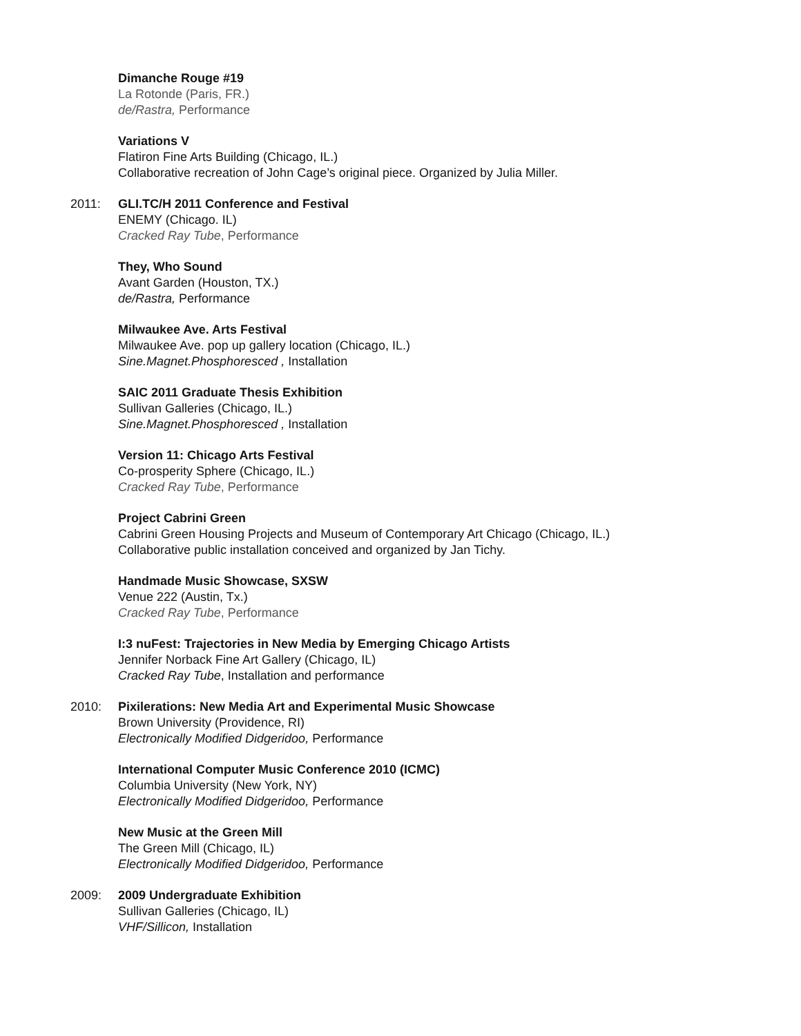Dimanche Rouge #19
La Rotonde (Paris, FR.)
de/Rastra, Performance
Variations V
Flatiron Fine Arts Building (Chicago, IL.)
Collaborative recreation of John Cage’s original piece. Organized by Julia Miller.
2011: GLI.TC/H 2011 Conference and Festival
ENEMY (Chicago. IL)
Cracked Ray Tube, Performance
They, Who Sound
Avant Garden (Houston, TX.)
de/Rastra, Performance
Milwaukee Ave. Arts Festival
Milwaukee Ave. pop up gallery location (Chicago, IL.)
Sine.Magnet.Phosphoresced , Installation
SAIC 2011 Graduate Thesis Exhibition
Sullivan Galleries (Chicago, IL.)
Sine.Magnet.Phosphoresced , Installation
Version 11: Chicago Arts Festival
Co-prosperity Sphere (Chicago, IL.)
Cracked Ray Tube, Performance
Project Cabrini Green
Cabrini Green Housing Projects and Museum of Contemporary Art Chicago (Chicago, IL.)
Collaborative public installation conceived and organized by Jan Tichy.
Handmade Music Showcase, SXSW
Venue 222 (Austin, Tx.)
Cracked Ray Tube, Performance
I:3 nuFest: Trajectories in New Media by Emerging Chicago Artists
Jennifer Norback Fine Art Gallery (Chicago, IL)
Cracked Ray Tube, Installation and performance
2010: Pixilerations: New Media Art and Experimental Music Showcase
Brown University (Providence, RI)
Electronically Modified Didgeridoo, Performance
International Computer Music Conference 2010 (ICMC)
Columbia University (New York, NY)
Electronically Modified Didgeridoo, Performance
New Music at the Green Mill
The Green Mill (Chicago, IL)
Electronically Modified Didgeridoo, Performance
2009: 2009 Undergraduate Exhibition
Sullivan Galleries (Chicago, IL)
VHF/Sillicon, Installation